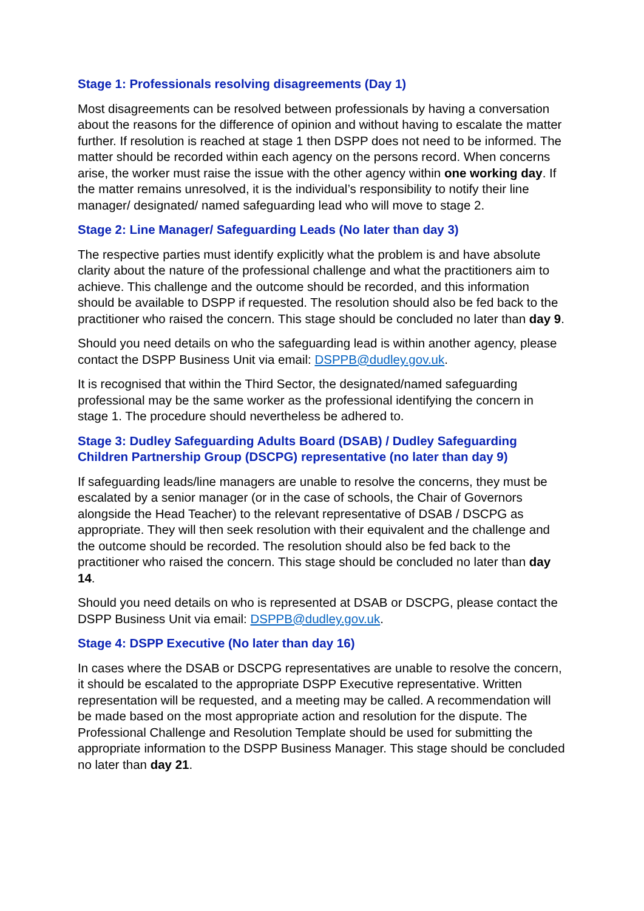Stage 1: Professionals resolving disagreements (Day 1)
Most disagreements can be resolved between professionals by having a conversation about the reasons for the difference of opinion and without having to escalate the matter further. If resolution is reached at stage 1 then DSPP does not need to be informed. The matter should be recorded within each agency on the persons record. When concerns arise, the worker must raise the issue with the other agency within one working day. If the matter remains unresolved, it is the individual’s responsibility to notify their line manager/ designated/ named safeguarding lead who will move to stage 2.
Stage 2: Line Manager/ Safeguarding Leads (No later than day 3)
The respective parties must identify explicitly what the problem is and have absolute clarity about the nature of the professional challenge and what the practitioners aim to achieve. This challenge and the outcome should be recorded, and this information should be available to DSPP if requested. The resolution should also be fed back to the practitioner who raised the concern. This stage should be concluded no later than day 9.
Should you need details on who the safeguarding lead is within another agency, please contact the DSPP Business Unit via email: DSPPB@dudley.gov.uk.
It is recognised that within the Third Sector, the designated/named safeguarding professional may be the same worker as the professional identifying the concern in stage 1. The procedure should nevertheless be adhered to.
Stage 3: Dudley Safeguarding Adults Board (DSAB) / Dudley Safeguarding Children Partnership Group (DSCPG) representative (no later than day 9)
If safeguarding leads/line managers are unable to resolve the concerns, they must be escalated by a senior manager (or in the case of schools, the Chair of Governors alongside the Head Teacher) to the relevant representative of DSAB / DSCPG as appropriate. They will then seek resolution with their equivalent and the challenge and the outcome should be recorded. The resolution should also be fed back to the practitioner who raised the concern. This stage should be concluded no later than day 14.
Should you need details on who is represented at DSAB or DSCPG, please contact the DSPP Business Unit via email: DSPPB@dudley.gov.uk.
Stage 4: DSPP Executive (No later than day 16)
In cases where the DSAB or DSCPG representatives are unable to resolve the concern, it should be escalated to the appropriate DSPP Executive representative. Written representation will be requested, and a meeting may be called. A recommendation will be made based on the most appropriate action and resolution for the dispute. The Professional Challenge and Resolution Template should be used for submitting the appropriate information to the DSPP Business Manager. This stage should be concluded no later than day 21.